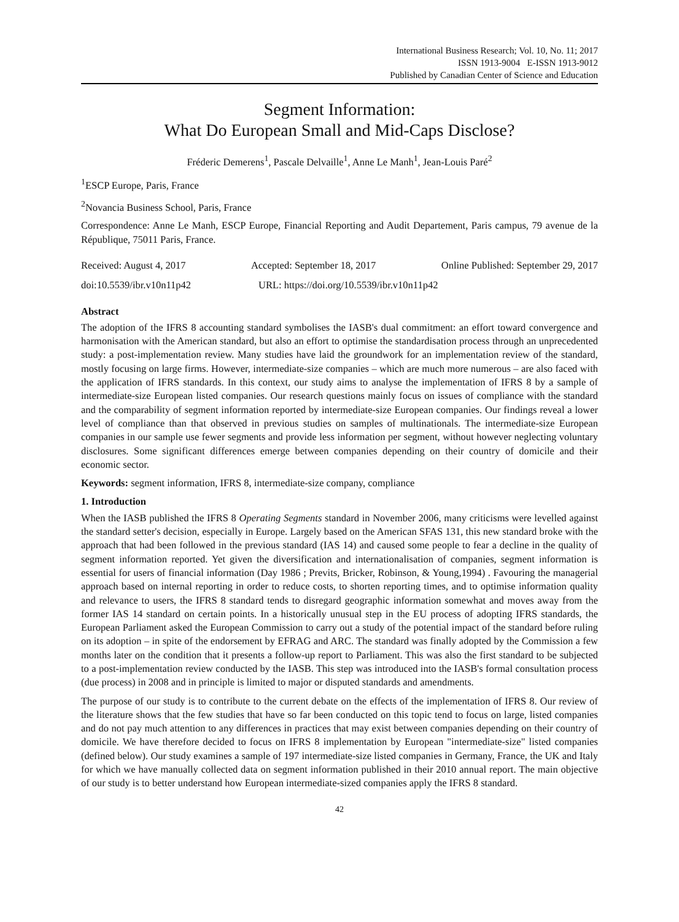International Business Research; Vol. 10, No. 11; 2017
ISSN 1913-9004 E-ISSN 1913-9012
Published by Canadian Center of Science and Education
Segment Information:
What Do European Small and Mid-Caps Disclose?
Fréderic Demerens<sup>1</sup>, Pascale Delvaille<sup>1</sup>, Anne Le Manh<sup>1</sup>, Jean-Louis Paré<sup>2</sup>
<sup>1</sup> ESCP Europe, Paris, France
<sup>2</sup> Novancia Business School, Paris, France
Correspondence: Anne Le Manh, ESCP Europe, Financial Reporting and Audit Departement, Paris campus, 79 avenue de la République, 75011 Paris, France.
Received: August 4, 2017 Accepted: September 18, 2017 Online Published: September 29, 2017
doi:10.5539/ibr.v10n11p42 URL: https://doi.org/10.5539/ibr.v10n11p42
Abstract
The adoption of the IFRS 8 accounting standard symbolises the IASB's dual commitment: an effort toward convergence and harmonisation with the American standard, but also an effort to optimise the standardisation process through an unprecedented study: a post-implementation review. Many studies have laid the groundwork for an implementation review of the standard, mostly focusing on large firms. However, intermediate-size companies – which are much more numerous – are also faced with the application of IFRS standards. In this context, our study aims to analyse the implementation of IFRS 8 by a sample of intermediate-size European listed companies. Our research questions mainly focus on issues of compliance with the standard and the comparability of segment information reported by intermediate-size European companies. Our findings reveal a lower level of compliance than that observed in previous studies on samples of multinationals. The intermediate-size European companies in our sample use fewer segments and provide less information per segment, without however neglecting voluntary disclosures. Some significant differences emerge between companies depending on their country of domicile and their economic sector.
Keywords: segment information, IFRS 8, intermediate-size company, compliance
1. Introduction
When the IASB published the IFRS 8 Operating Segments standard in November 2006, many criticisms were levelled against the standard setter's decision, especially in Europe. Largely based on the American SFAS 131, this new standard broke with the approach that had been followed in the previous standard (IAS 14) and caused some people to fear a decline in the quality of segment information reported. Yet given the diversification and internationalisation of companies, segment information is essential for users of financial information (Day 1986 ; Previts, Bricker, Robinson, & Young,1994) . Favouring the managerial approach based on internal reporting in order to reduce costs, to shorten reporting times, and to optimise information quality and relevance to users, the IFRS 8 standard tends to disregard geographic information somewhat and moves away from the former IAS 14 standard on certain points. In a historically unusual step in the EU process of adopting IFRS standards, the European Parliament asked the European Commission to carry out a study of the potential impact of the standard before ruling on its adoption – in spite of the endorsement by EFRAG and ARC. The standard was finally adopted by the Commission a few months later on the condition that it presents a follow-up report to Parliament. This was also the first standard to be subjected to a post-implementation review conducted by the IASB. This step was introduced into the IASB's formal consultation process (due process) in 2008 and in principle is limited to major or disputed standards and amendments.
The purpose of our study is to contribute to the current debate on the effects of the implementation of IFRS 8. Our review of the literature shows that the few studies that have so far been conducted on this topic tend to focus on large, listed companies and do not pay much attention to any differences in practices that may exist between companies depending on their country of domicile. We have therefore decided to focus on IFRS 8 implementation by European "intermediate-size" listed companies (defined below). Our study examines a sample of 197 intermediate-size listed companies in Germany, France, the UK and Italy for which we have manually collected data on segment information published in their 2010 annual report. The main objective of our study is to better understand how European intermediate-sized companies apply the IFRS 8 standard.
42